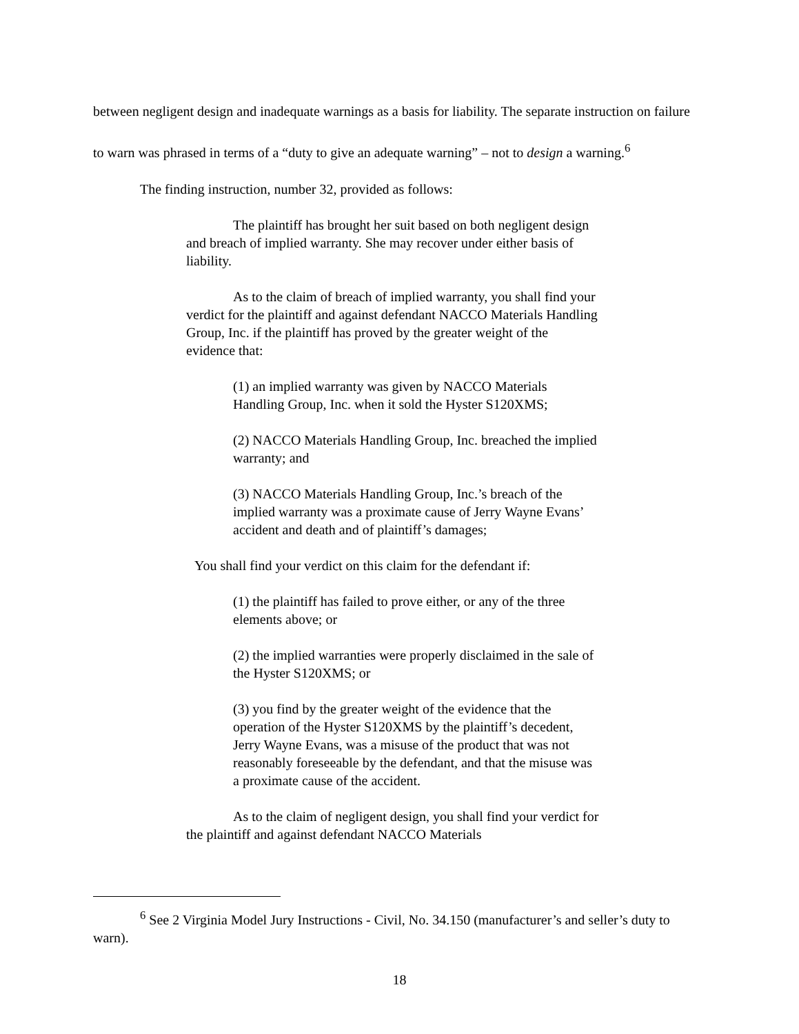between negligent design and inadequate warnings as a basis for liability. The separate instruction on failure to warn was phrased in terms of a “duty to give an adequate warning” – not to design a warning.<sup>6</sup>
The finding instruction, number 32, provided as follows:
The plaintiff has brought her suit based on both negligent design and breach of implied warranty. She may recover under either basis of liability.
As to the claim of breach of implied warranty, you shall find your verdict for the plaintiff and against defendant NACCO Materials Handling Group, Inc. if the plaintiff has proved by the greater weight of the evidence that:
(1) an implied warranty was given by NACCO Materials Handling Group, Inc. when it sold the Hyster S120XMS;
(2) NACCO Materials Handling Group, Inc. breached the implied warranty; and
(3) NACCO Materials Handling Group, Inc.’s breach of the implied warranty was a proximate cause of Jerry Wayne Evans’ accident and death and of plaintiff’s damages;
You shall find your verdict on this claim for the defendant if:
(1) the plaintiff has failed to prove either, or any of the three elements above; or
(2) the implied warranties were properly disclaimed in the sale of the Hyster S120XMS; or
(3) you find by the greater weight of the evidence that the operation of the Hyster S120XMS by the plaintiff’s decedent, Jerry Wayne Evans, was a misuse of the product that was not reasonably foreseeable by the defendant, and that the misuse was a proximate cause of the accident.
As to the claim of negligent design, you shall find your verdict for the plaintiff and against defendant NACCO Materials
<sup>6</sup> See 2 Virginia Model Jury Instructions - Civil, No. 34.150 (manufacturer’s and seller’s duty to warn).
18